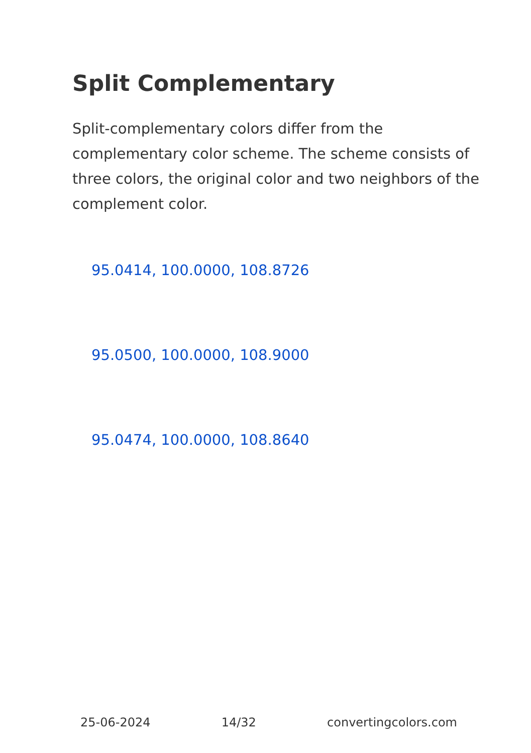Split Complementary
Split-complementary colors differ from the complementary color scheme. The scheme consists of three colors, the original color and two neighbors of the complement color.
95.0414, 100.0000, 108.8726
95.0500, 100.0000, 108.9000
95.0474, 100.0000, 108.8640
25-06-2024 14/32 convertingcolors.com